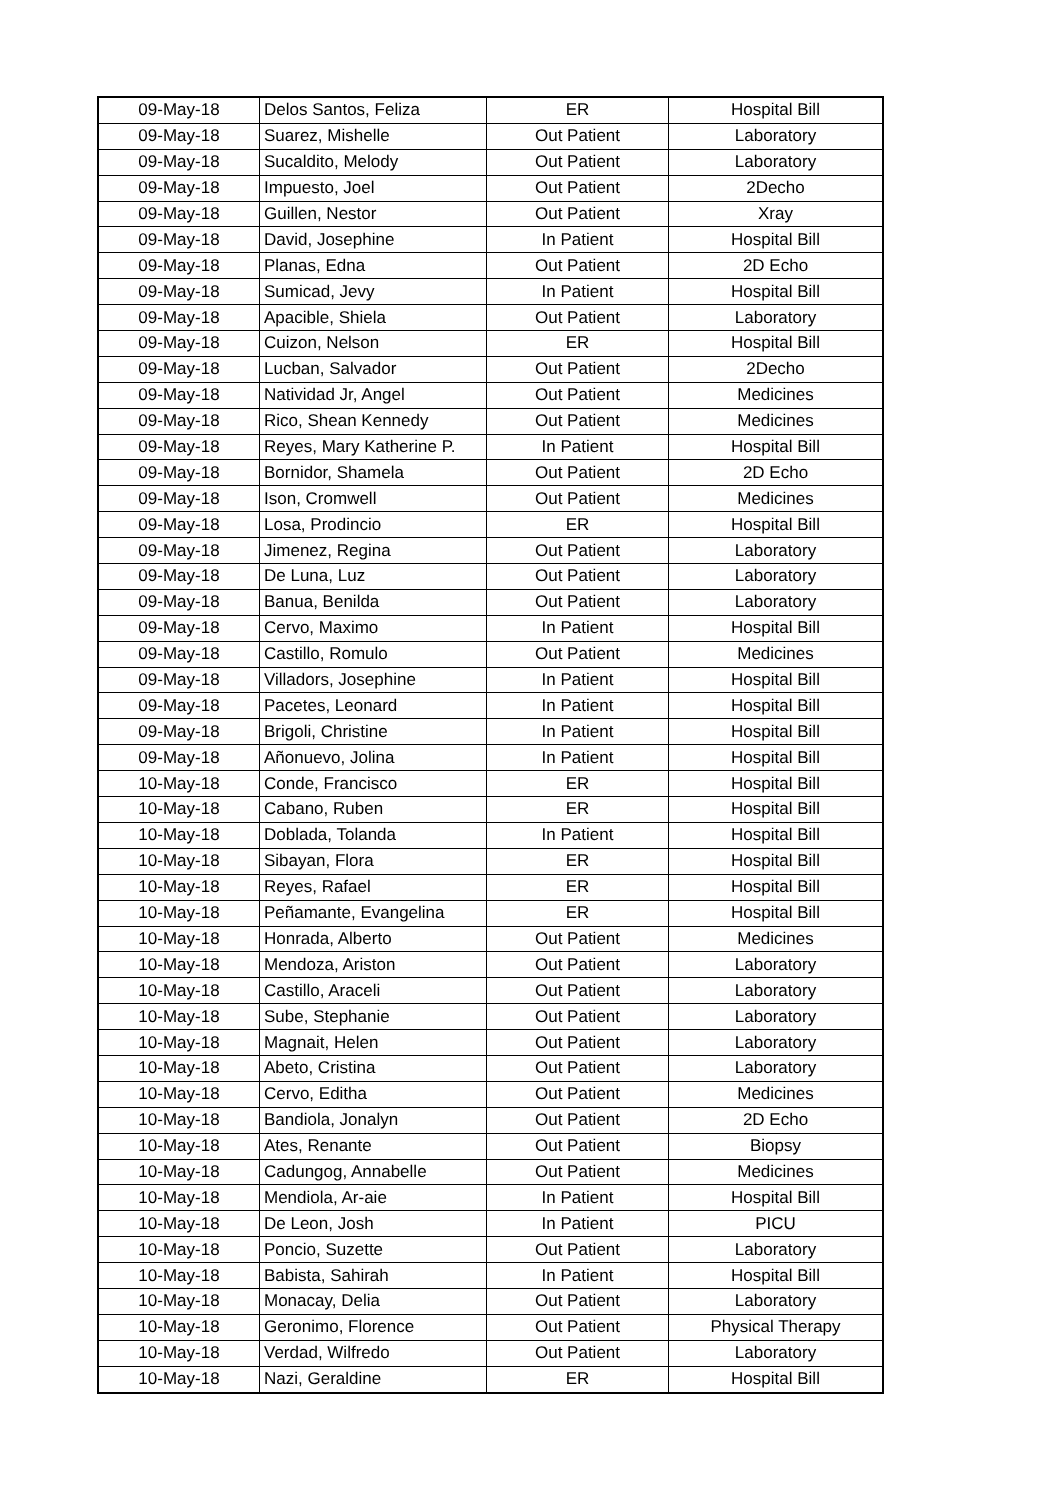| 09-May-18 | Delos Santos, Feliza | ER | Hospital Bill |
| 09-May-18 | Suarez, Mishelle | Out Patient | Laboratory |
| 09-May-18 | Sucaldito, Melody | Out Patient | Laboratory |
| 09-May-18 | Impuesto, Joel | Out Patient | 2Decho |
| 09-May-18 | Guillen, Nestor | Out Patient | Xray |
| 09-May-18 | David, Josephine | In Patient | Hospital Bill |
| 09-May-18 | Planas, Edna | Out Patient | 2D Echo |
| 09-May-18 | Sumicad, Jevy | In Patient | Hospital Bill |
| 09-May-18 | Apacible, Shiela | Out Patient | Laboratory |
| 09-May-18 | Cuizon, Nelson | ER | Hospital Bill |
| 09-May-18 | Lucban, Salvador | Out Patient | 2Decho |
| 09-May-18 | Natividad Jr, Angel | Out Patient | Medicines |
| 09-May-18 | Rico, Shean Kennedy | Out Patient | Medicines |
| 09-May-18 | Reyes, Mary Katherine P. | In Patient | Hospital Bill |
| 09-May-18 | Bornidor, Shamela | Out Patient | 2D Echo |
| 09-May-18 | Ison, Cromwell | Out Patient | Medicines |
| 09-May-18 | Losa, Prodincio | ER | Hospital Bill |
| 09-May-18 | Jimenez, Regina | Out Patient | Laboratory |
| 09-May-18 | De Luna, Luz | Out Patient | Laboratory |
| 09-May-18 | Banua, Benilda | Out Patient | Laboratory |
| 09-May-18 | Cervo, Maximo | In Patient | Hospital Bill |
| 09-May-18 | Castillo, Romulo | Out Patient | Medicines |
| 09-May-18 | Villadors, Josephine | In Patient | Hospital Bill |
| 09-May-18 | Pacetes, Leonard | In Patient | Hospital Bill |
| 09-May-18 | Brigoli, Christine | In Patient | Hospital Bill |
| 09-May-18 | Añonuevo, Jolina | In Patient | Hospital Bill |
| 10-May-18 | Conde, Francisco | ER | Hospital Bill |
| 10-May-18 | Cabano, Ruben | ER | Hospital Bill |
| 10-May-18 | Doblada, Tolanda | In Patient | Hospital Bill |
| 10-May-18 | Sibayan, Flora | ER | Hospital Bill |
| 10-May-18 | Reyes, Rafael | ER | Hospital Bill |
| 10-May-18 | Peñamante, Evangelina | ER | Hospital Bill |
| 10-May-18 | Honrada, Alberto | Out Patient | Medicines |
| 10-May-18 | Mendoza, Ariston | Out Patient | Laboratory |
| 10-May-18 | Castillo, Araceli | Out Patient | Laboratory |
| 10-May-18 | Sube, Stephanie | Out Patient | Laboratory |
| 10-May-18 | Magnait, Helen | Out Patient | Laboratory |
| 10-May-18 | Abeto, Cristina | Out Patient | Laboratory |
| 10-May-18 | Cervo, Editha | Out Patient | Medicines |
| 10-May-18 | Bandiola, Jonalyn | Out Patient | 2D Echo |
| 10-May-18 | Ates, Renante | Out Patient | Biopsy |
| 10-May-18 | Cadungog, Annabelle | Out Patient | Medicines |
| 10-May-18 | Mendiola, Ar-aie | In Patient | Hospital Bill |
| 10-May-18 | De Leon, Josh | In Patient | PICU |
| 10-May-18 | Poncio, Suzette | Out Patient | Laboratory |
| 10-May-18 | Babista, Sahirah | In Patient | Hospital Bill |
| 10-May-18 | Monacay, Delia | Out Patient | Laboratory |
| 10-May-18 | Geronimo, Florence | Out Patient | Physical Therapy |
| 10-May-18 | Verdad, Wilfredo | Out Patient | Laboratory |
| 10-May-18 | Nazi, Geraldine | ER | Hospital Bill |